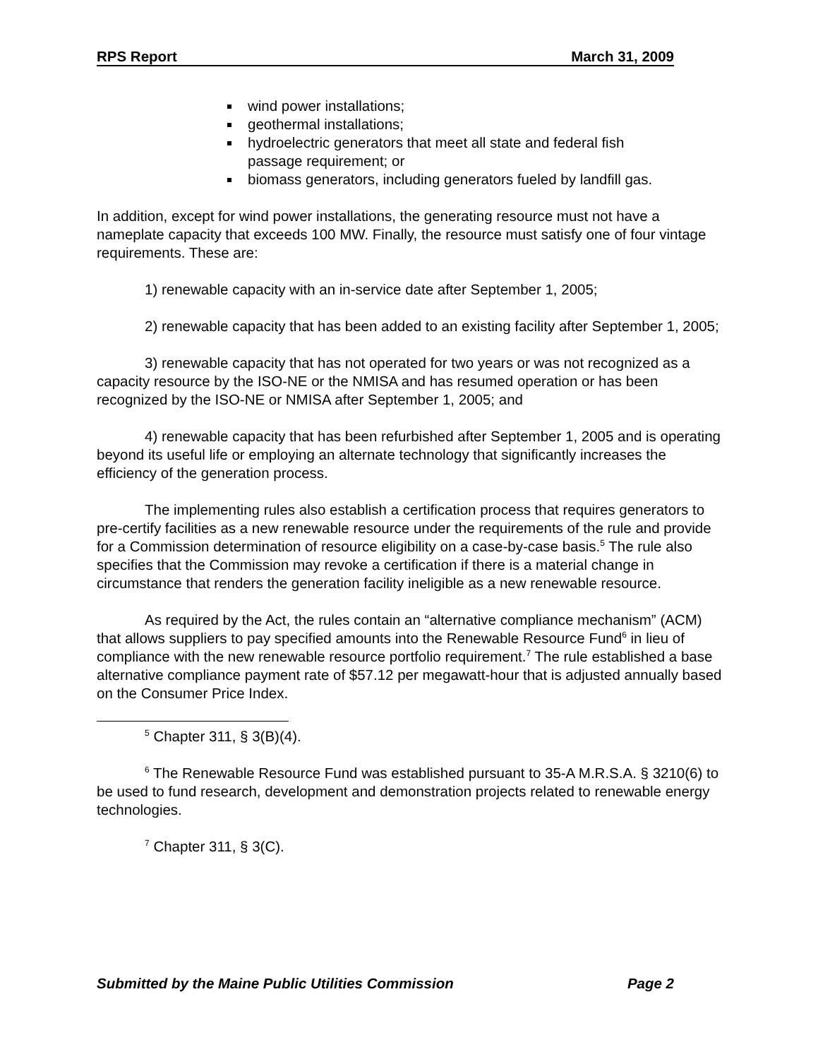RPS Report March 31, 2009
wind power installations;
geothermal installations;
hydroelectric generators that meet all state and federal fish passage requirement; or
biomass generators, including generators fueled by landfill gas.
In addition, except for wind power installations, the generating resource must not have a nameplate capacity that exceeds 100 MW. Finally, the resource must satisfy one of four vintage requirements. These are:
1) renewable capacity with an in-service date after September 1, 2005;
2) renewable capacity that has been added to an existing facility after September 1, 2005;
3) renewable capacity that has not operated for two years or was not recognized as a capacity resource by the ISO-NE or the NMISA and has resumed operation or has been recognized by the ISO-NE or NMISA after September 1, 2005; and
4) renewable capacity that has been refurbished after September 1, 2005 and is operating beyond its useful life or employing an alternate technology that significantly increases the efficiency of the generation process.
The implementing rules also establish a certification process that requires generators to pre-certify facilities as a new renewable resource under the requirements of the rule and provide for a Commission determination of resource eligibility on a case-by-case basis.<sup>5</sup> The rule also specifies that the Commission may revoke a certification if there is a material change in circumstance that renders the generation facility ineligible as a new renewable resource.
As required by the Act, the rules contain an “alternative compliance mechanism” (ACM) that allows suppliers to pay specified amounts into the Renewable Resource Fund<sup>6</sup> in lieu of compliance with the new renewable resource portfolio requirement.<sup>7</sup> The rule established a base alternative compliance payment rate of $57.12 per megawatt-hour that is adjusted annually based on the Consumer Price Index.
<sup>5</sup> Chapter 311, § 3(B)(4).
<sup>6</sup> The Renewable Resource Fund was established pursuant to 35-A M.R.S.A. § 3210(6) to be used to fund research, development and demonstration projects related to renewable energy technologies.
<sup>7</sup> Chapter 311, § 3(C).
Submitted by the Maine Public Utilities Commission Page 2